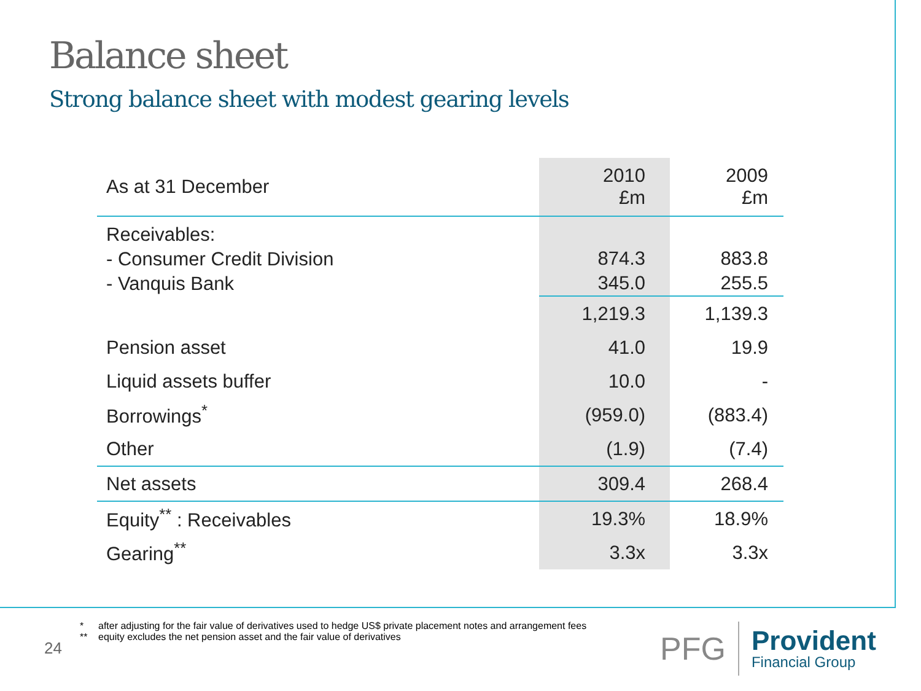Balance sheet
Strong balance sheet with modest gearing levels
| As at 31 December | 2010 £m | 2009 £m |
| --- | --- | --- |
| Receivables: - Consumer Credit Division - Vanquis Bank | 874.3 345.0 | 883.8 255.5 |
| | 1,219.3 | 1,139.3 |
| Pension asset | 41.0 | 19.9 |
| Liquid assets buffer | 10.0 | - |
| Borrowings<sup>*</sup> | (959.0) | (883.4) |
| Other | (1.9) | (7.4) |
| Net assets | 309.4 | 268.4 |
| Equity<sup>**</sup> : Receivables | 19.3% | 18.9% |
| Gearing<sup>**</sup> | 3.3x | 3.3x |
* after adjusting for the fair value of derivatives used to hedge US$ private placement notes and arrangement fees
** equity excludes the net pension asset and the fair value of derivatives
24
PFG
Provident
Financial Group